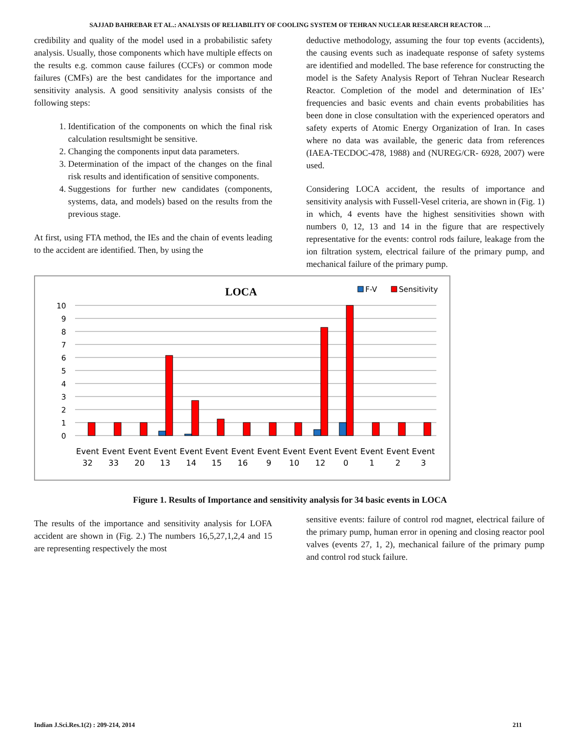SAJJAD BAHREBAR ET AL.: ANALYSIS OF RELIABILITY OF COOLING SYSTEM OF TEHRAN NUCLEAR RESEARCH REACTOR …
credibility and quality of the model used in a probabilistic safety analysis. Usually, those components which have multiple effects on the results e.g. common cause failures (CCFs) or common mode failures (CMFs) are the best candidates for the importance and sensitivity analysis. A good sensitivity analysis consists of the following steps:
1. Identification of the components on which the final risk calculation resultsmight be sensitive.
2. Changing the components input data parameters.
3. Determination of the impact of the changes on the final risk results and identification of sensitive components.
4. Suggestions for further new candidates (components, systems, data, and models) based on the results from the previous stage.
At first, using FTA method, the IEs and the chain of events leading to the accident are identified. Then, by using the
deductive methodology, assuming the four top events (accidents), the causing events such as inadequate response of safety systems are identified and modelled. The base reference for constructing the model is the Safety Analysis Report of Tehran Nuclear Research Reactor. Completion of the model and determination of IEs’ frequencies and basic events and chain events probabilities has been done in close consultation with the experienced operators and safety experts of Atomic Energy Organization of Iran. In cases where no data was available, the generic data from references (IAEA-TECDOC-478, 1988) and (NUREG/CR- 6928, 2007) were used.
Considering LOCA accident, the results of importance and sensitivity analysis with Fussell-Vesel criteria, are shown in (Fig. 1) in which, 4 events have the highest sensitivities shown with numbers 0, 12, 13 and 14 in the figure that are respectively representative for the events: control rods failure, leakage from the ion filtration system, electrical failure of the primary pump, and mechanical failure of the primary pump.
LOCA
F-V
Sensitivity
10
9
8
7
6
5
4
3
2
1
0
Event
32
Event
33
Event
20
Event
13
Event
14
Event
15
Event
16
Event
9
Event
10
Event
12
Event
0
Event
1
Event
2
Event
3
Figure 1. Results of Importance and sensitivity analysis for 34 basic events in LOCA
The results of the importance and sensitivity analysis for LOFA accident are shown in (Fig. 2.) The numbers 16,5,27,1,2,4 and 15 are representing respectively the most
sensitive events: failure of control rod magnet, electrical failure of the primary pump, human error in opening and closing reactor pool valves (events 27, 1, 2), mechanical failure of the primary pump and control rod stuck failure.
Indian J.Sci.Res.1(2) : 209-214, 2014 211